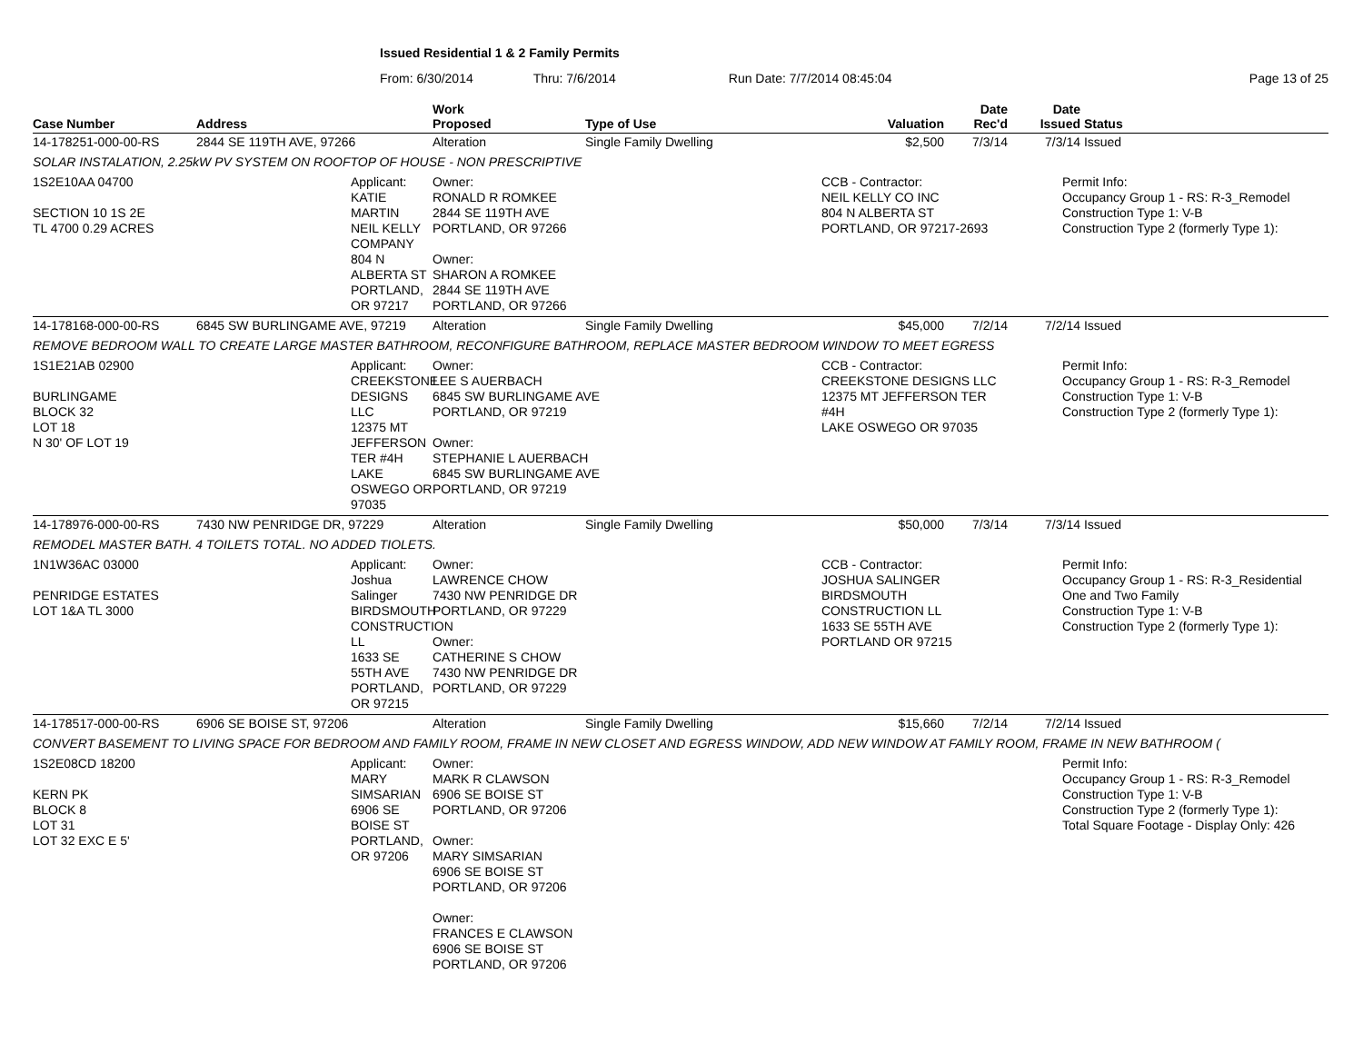Issued Residential 1 & 2 Family Permits
From: 6/30/2014 Thru: 7/6/2014 Run Date: 7/7/2014 08:45:04 Page 13 of 25
| Case Number | Address | Work Proposed | Type of Use | | Valuation | Date Rec'd | Date Issued | Status |
| --- | --- | --- | --- | --- | --- | --- | --- | --- |
| 14-178251-000-00-RS | 2844 SE 119TH AVE, 97266 | Alteration | Single Family Dwelling | | $2,500 | 7/3/14 | 7/3/14 | Issued |
| SOLAR INSTALATION, 2.25kW PV SYSTEM ON ROOFTOP OF HOUSE - NON PRESCRIPTIVE | | | | | | | | |
| 1S2E10AA 04700 SECTION 10 1S 2E TL 4700 0.29 ACRES | Applicant: KATIE MARTIN NEIL KELLY COMPANY 804 N ALBERTA ST PORTLAND, OR 97217 | Owner: RONALD R ROMKEE 2844 SE 119TH AVE PORTLAND, OR 97266 Owner: SHARON A ROMKEE 2844 SE 119TH AVE PORTLAND, OR 97266 | | CCB - Contractor: NEIL KELLY CO INC 804 N ALBERTA ST PORTLAND, OR 97217-2693 | | | Permit Info: Occupancy Group 1 - RS: R-3_Remodel Construction Type 1: V-B Construction Type 2 (formerly Type 1): | |
| 14-178168-000-00-RS | 6845 SW BURLINGAME AVE, 97219 | Alteration | Single Family Dwelling | | $45,000 | 7/2/14 | 7/2/14 | Issued |
| REMOVE BEDROOM WALL TO CREATE LARGE MASTER BATHROOM, RECONFIGURE BATHROOM, REPLACE MASTER BEDROOM WINDOW TO MEET EGRESS | | | | | | | | |
| 1S1E21AB 02900 BURLINGAME BLOCK 32 LOT 18 N 30' OF LOT 19 | Applicant: CREEKSTONE DESIGNS LLC 12375 MT JEFFERSON TER #4H LAKE OSWEGO OR 97035 | Owner: LEE S AUERBACH 6845 SW BURLINGAME AVE PORTLAND, OR 97219 Owner: STEPHANIE L AUERBACH 6845 SW BURLINGAME AVE PORTLAND, OR 97219 | | CCB - Contractor: CREEKSTONE DESIGNS LLC 12375 MT JEFFERSON TER #4H LAKE OSWEGO OR 97035 | | | Permit Info: Occupancy Group 1 - RS: R-3_Remodel Construction Type 1: V-B Construction Type 2 (formerly Type 1): | |
| 14-178976-000-00-RS | 7430 NW PENRIDGE DR, 97229 | Alteration | Single Family Dwelling | | $50,000 | 7/3/14 | 7/3/14 | Issued |
| REMODEL MASTER BATH. 4 TOILETS TOTAL. NO ADDED TIOLETS. | | | | | | | | |
| 1N1W36AC 03000 PENRIDGE ESTATES LOT 1&A TL 3000 | Applicant: Joshua Salinger BIRDSMOUTH CONSTRUCTION LL 1633 SE 55TH AVE PORTLAND, OR 97215 | Owner: LAWRENCE CHOW 7430 NW PENRIDGE DR PORTLAND, OR 97229 Owner: CATHERINE S CHOW 7430 NW PENRIDGE DR PORTLAND, OR 97229 | | CCB - Contractor: JOSHUA SALINGER BIRDSMOUTH CONSTRUCTION LL 1633 SE 55TH AVE PORTLAND OR 97215 | | | Permit Info: Occupancy Group 1 - RS: R-3_Residential One and Two Family Construction Type 1: V-B Construction Type 2 (formerly Type 1): | |
| 14-178517-000-00-RS | 6906 SE BOISE ST, 97206 | Alteration | Single Family Dwelling | | $15,660 | 7/2/14 | 7/2/14 | Issued |
| CONVERT BASEMENT TO LIVING SPACE FOR BEDROOM AND FAMILY ROOM, FRAME IN NEW CLOSET AND EGRESS WINDOW, ADD NEW WINDOW AT FAMILY ROOM, FRAME IN NEW BATHROOM ( | | | | | | | | |
| 1S2E08CD 18200 KERN PK BLOCK 8 LOT 31 LOT 32 EXC E 5' | Applicant: MARY SIMSARIAN 6906 SE BOISE ST PORTLAND, OR 97206 | Owner: MARK R CLAWSON 6906 SE BOISE ST PORTLAND, OR 97206 Owner: MARY SIMSARIAN 6906 SE BOISE ST PORTLAND, OR 97206 Owner: FRANCES E CLAWSON 6906 SE BOISE ST PORTLAND, OR 97206 | | | | | Permit Info: Occupancy Group 1 - RS: R-3_Remodel Construction Type 1: V-B Construction Type 2 (formerly Type 1): Total Square Footage - Display Only: 426 | |